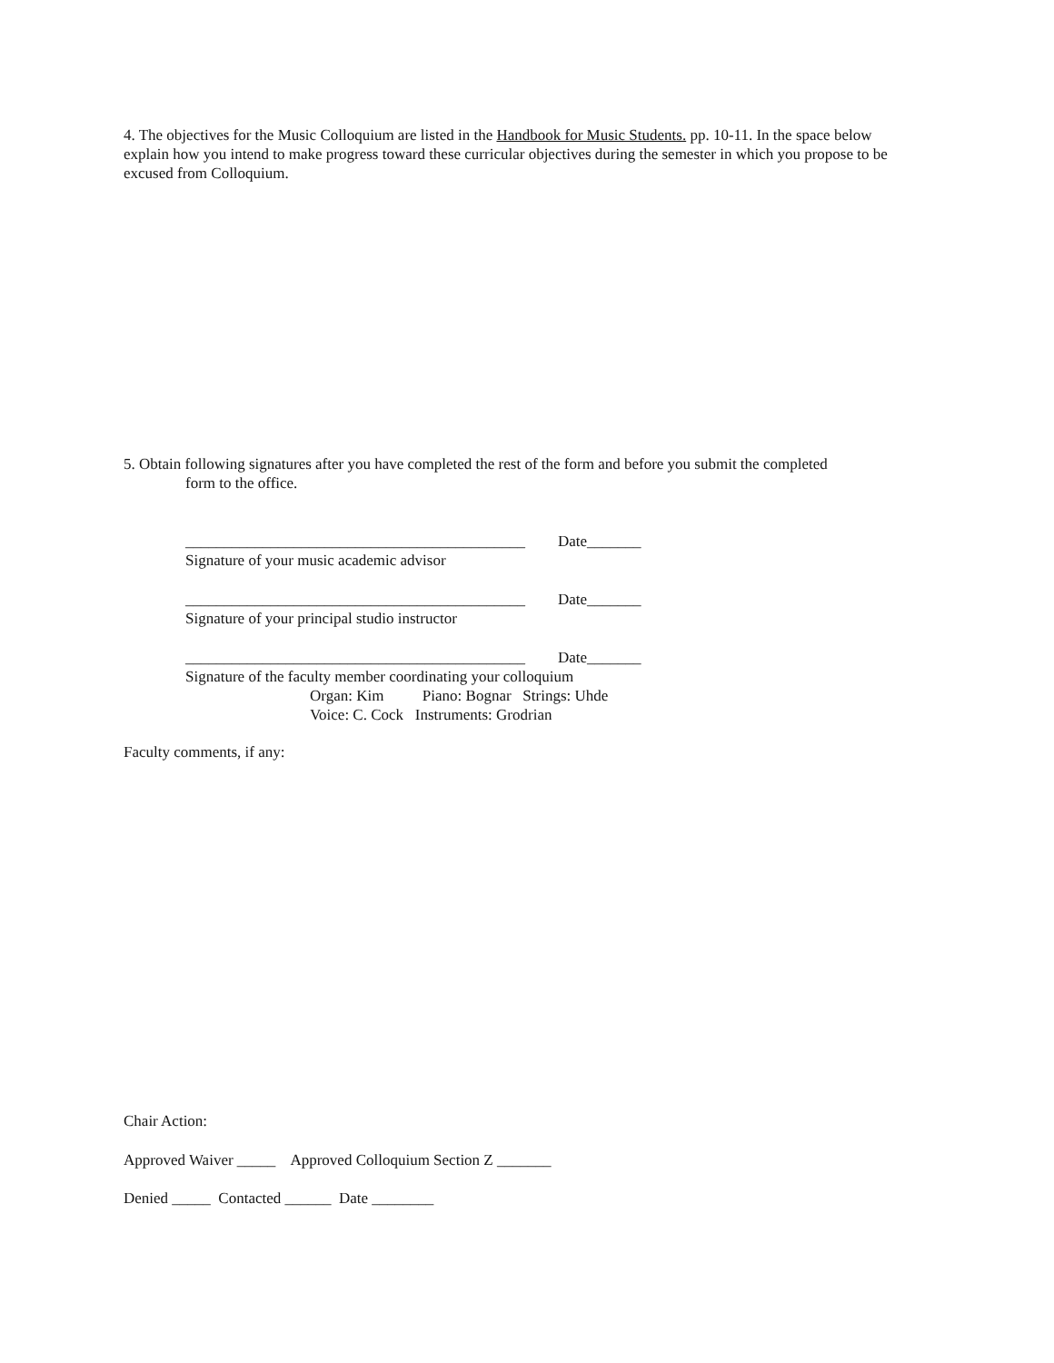4. The objectives for the Music Colloquium are listed in the Handbook for Music Students. pp. 10-11. In the space below explain how you intend to make progress toward these curricular objectives during the semester in which you propose to be excused from Colloquium.
5. Obtain following signatures after you have completed the rest of the form and before you submit the completed
form to the office.
____________________________________________ Date_______
Signature of your music academic advisor
____________________________________________ Date_______
Signature of your principal studio instructor
____________________________________________ Date_______
Signature of the faculty member coordinating your colloquium
Organ: Kim Piano: Bognar Strings: Uhde
Voice: C. Cock Instruments: Grodrian
Faculty comments, if any:
Chair Action:
Approved Waiver _____ Approved Colloquium Section Z _______
Denied _____ Contacted ______ Date ________